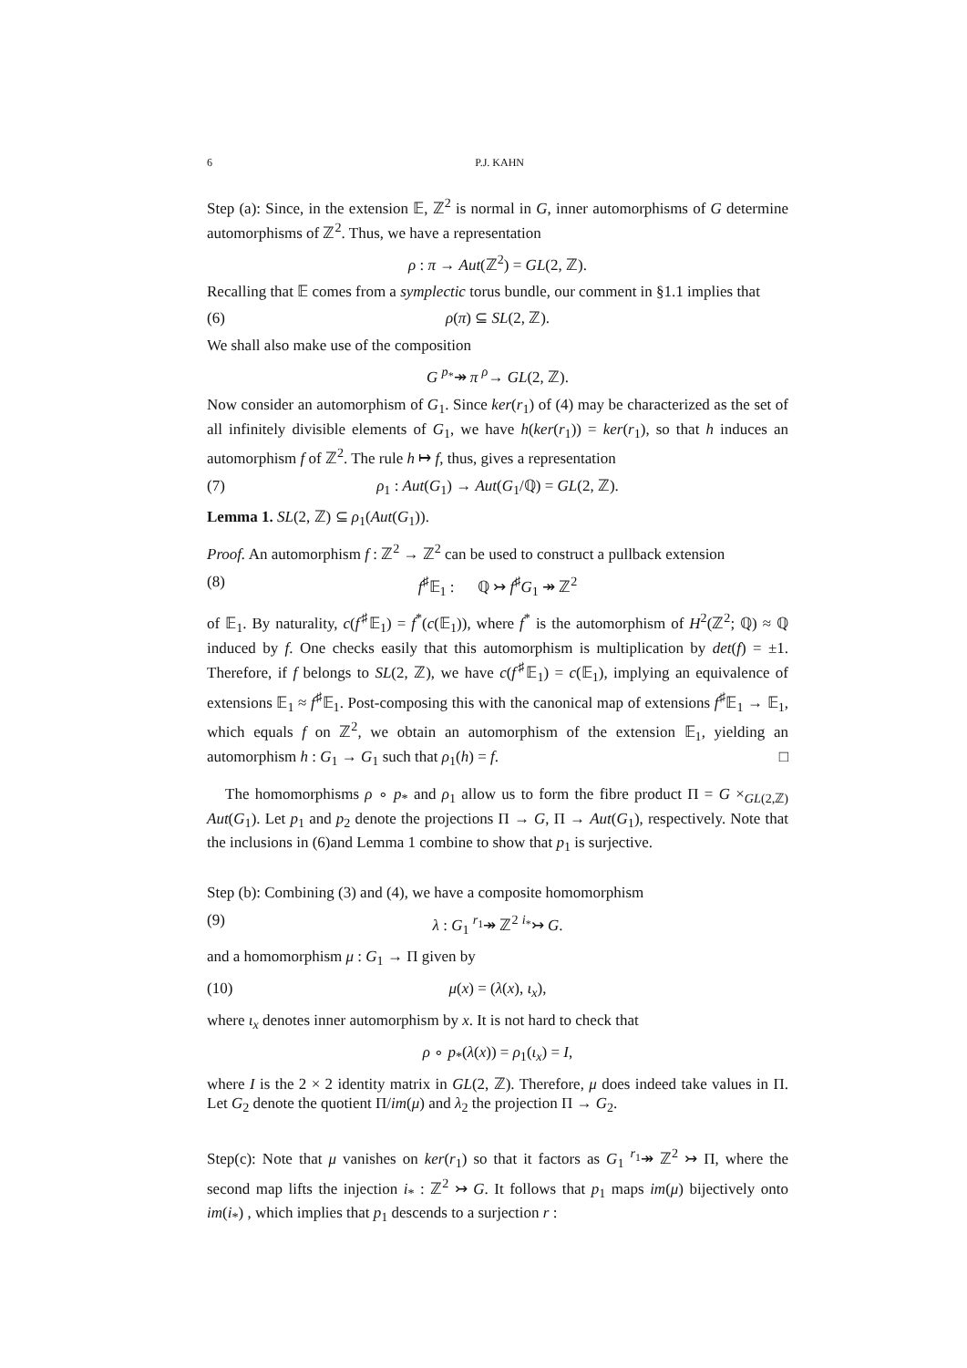6 P.J. KAHN
Step (a): Since, in the extension 𝔼, ℤ<sup>2</sup> is normal in G, inner automorphisms of G determine automorphisms of ℤ<sup>2</sup>. Thus, we have a representation
ρ : π → Aut(ℤ<sup>2</sup>) = GL(2, ℤ).
Recalling that 𝔼 comes from a symplectic torus bundle, our comment in §1.1 implies that
(6) ρ(π) ⊆ SL(2, ℤ).
We shall also make use of the composition
G <sup>p<sub>*</sub></sup>↠ π <sup>ρ</sup>→ GL(2, ℤ).
Now consider an automorphism of G<sub>1</sub>. Since ker(r<sub>1</sub>) of (4) may be characterized as the set of all infinitely divisible elements of G<sub>1</sub>, we have h(ker(r<sub>1</sub>)) = ker(r<sub>1</sub>), so that h induces an automorphism f of ℤ<sup>2</sup>. The rule h ↦ f, thus, gives a representation
(7) ρ<sub>1</sub> : Aut(G<sub>1</sub>) → Aut(G<sub>1</sub>/ℚ) = GL(2, ℤ).
Lemma 1. SL(2, ℤ) ⊆ ρ<sub>1</sub>(Aut(G<sub>1</sub>)).
Proof. An automorphism f : ℤ<sup>2</sup> → ℤ<sup>2</sup> can be used to construct a pullback extension
(8) f<sup>♯</sup>𝔼<sub>1</sub> : ℚ ↣ f<sup>♯</sup>G<sub>1</sub> ↠ ℤ<sup>2</sup>
of 𝔼<sub>1</sub>. By naturality, c(f<sup>♯</sup>𝔼<sub>1</sub>) = f<sup>*</sup>(c(𝔼<sub>1</sub>)), where f<sup>*</sup> is the automorphism of H<sup>2</sup>(ℤ<sup>2</sup>; ℚ) ≈ ℚ induced by f. One checks easily that this automorphism is multiplication by det(f) = ±1. Therefore, if f belongs to SL(2, ℤ), we have c(f<sup>♯</sup>𝔼<sub>1</sub>) = c(𝔼<sub>1</sub>), implying an equivalence of extensions 𝔼<sub>1</sub> ≈ f<sup>♯</sup>𝔼<sub>1</sub>. Post-composing this with the canonical map of extensions f<sup>♯</sup>𝔼<sub>1</sub> → 𝔼<sub>1</sub>, which equals f on ℤ<sup>2</sup>, we obtain an automorphism of the extension 𝔼<sub>1</sub>, yielding an automorphism h : G<sub>1</sub> → G<sub>1</sub> such that ρ<sub>1</sub>(h) = f. □
The homomorphisms ρ ∘ p<sub>*</sub> and ρ<sub>1</sub> allow us to form the fibre product Π = G ×<sub>GL(2,ℤ)</sub> Aut(G<sub>1</sub>). Let p<sub>1</sub> and p<sub>2</sub> denote the projections Π → G, Π → Aut(G<sub>1</sub>), respectively. Note that the inclusions in (6)and Lemma 1 combine to show that p<sub>1</sub> is surjective.
Step (b): Combining (3) and (4), we have a composite homomorphism
(9) λ : G<sub>1</sub> <sup>r<sub>1</sub></sup>↠ ℤ<sup>2</sup> <sup>i<sub>*</sub></sup>↣ G.
and a homomorphism μ : G<sub>1</sub> → Π given by
(10) μ(x) = (λ(x), ι<sub>x</sub>),
where ι<sub>x</sub> denotes inner automorphism by x. It is not hard to check that
ρ ∘ p<sub>*</sub>(λ(x)) = ρ<sub>1</sub>(ι<sub>x</sub>) = I,
where I is the 2 × 2 identity matrix in GL(2, ℤ). Therefore, μ does indeed take values in Π. Let G<sub>2</sub> denote the quotient Π/im(μ) and λ<sub>2</sub> the projection Π → G<sub>2</sub>.
Step(c): Note that μ vanishes on ker(r<sub>1</sub>) so that it factors as G<sub>1</sub> <sup>r<sub>1</sub></sup>↠ ℤ<sup>2</sup> ↣ Π, where the second map lifts the injection i<sub>*</sub> : ℤ<sup>2</sup> ↣ G. It follows that p<sub>1</sub> maps im(μ) bijectively onto im(i<sub>*</sub>) , which implies that p<sub>1</sub> descends to a surjection r :